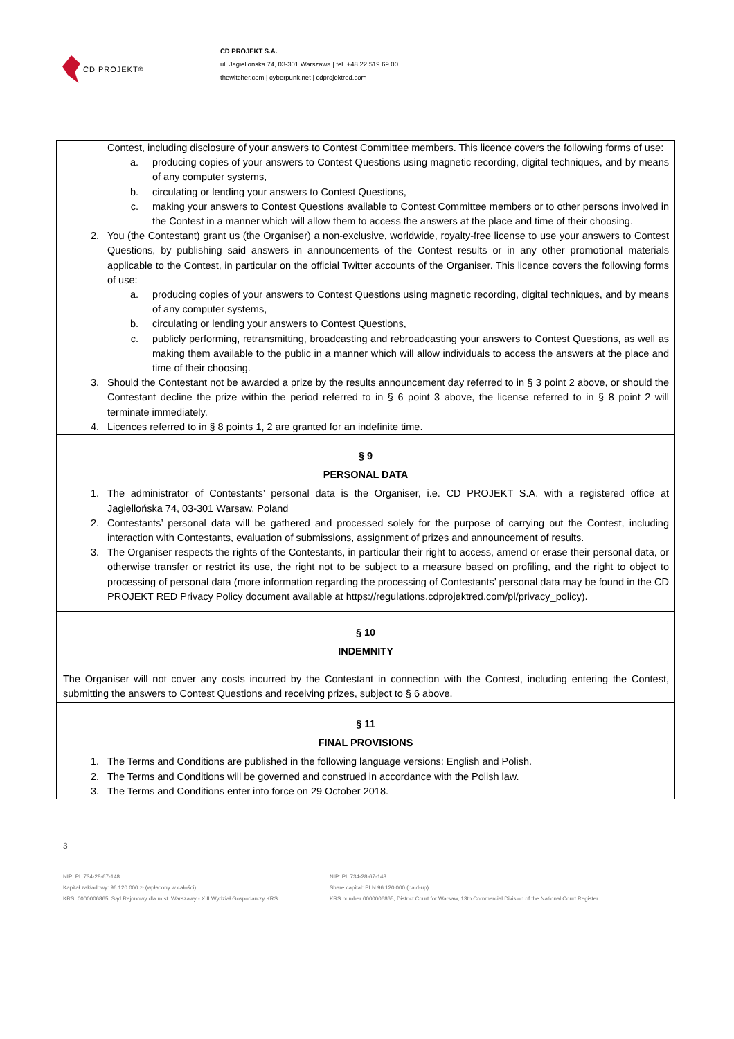CD PROJEKT<sup>®</sup>
CD PROJEKT S.A.
ul. Jagiellońska 74, 03-301 Warszawa | tel. +48 22 519 69 00
thewitcher.com | cyberpunk.net | cdprojektred.com
Contest, including disclosure of your answers to Contest Committee members. This licence covers the following forms of use:
a. producing copies of your answers to Contest Questions using magnetic recording, digital techniques, and by means of any computer systems,
b. circulating or lending your answers to Contest Questions,
c. making your answers to Contest Questions available to Contest Committee members or to other persons involved in the Contest in a manner which will allow them to access the answers at the place and time of their choosing.
2. You (the Contestant) grant us (the Organiser) a non-exclusive, worldwide, royalty-free license to use your answers to Contest Questions, by publishing said answers in announcements of the Contest results or in any other promotional materials applicable to the Contest, in particular on the official Twitter accounts of the Organiser. This licence covers the following forms of use:
a. producing copies of your answers to Contest Questions using magnetic recording, digital techniques, and by means of any computer systems,
b. circulating or lending your answers to Contest Questions,
c. publicly performing, retransmitting, broadcasting and rebroadcasting your answers to Contest Questions, as well as making them available to the public in a manner which will allow individuals to access the answers at the place and time of their choosing.
3. Should the Contestant not be awarded a prize by the results announcement day referred to in § 3 point 2 above, or should the Contestant decline the prize within the period referred to in § 6 point 3 above, the license referred to in § 8 point 2 will terminate immediately.
4. Licences referred to in § 8 points 1, 2 are granted for an indefinite time.
§ 9
PERSONAL DATA
1. The administrator of Contestants’ personal data is the Organiser, i.e. CD PROJEKT S.A. with a registered office at Jagiellońska 74, 03-301 Warsaw, Poland
2. Contestants’ personal data will be gathered and processed solely for the purpose of carrying out the Contest, including interaction with Contestants, evaluation of submissions, assignment of prizes and announcement of results.
3. The Organiser respects the rights of the Contestants, in particular their right to access, amend or erase their personal data, or otherwise transfer or restrict its use, the right not to be subject to a measure based on profiling, and the right to object to processing of personal data (more information regarding the processing of Contestants’ personal data may be found in the CD PROJEKT RED Privacy Policy document available at https://regulations.cdprojektred.com/pl/privacy_policy).
§ 10
INDEMNITY
The Organiser will not cover any costs incurred by the Contestant in connection with the Contest, including entering the Contest, submitting the answers to Contest Questions and receiving prizes, subject to § 6 above.
§ 11
FINAL PROVISIONS
1. The Terms and Conditions are published in the following language versions: English and Polish.
2. The Terms and Conditions will be governed and construed in accordance with the Polish law.
3. The Terms and Conditions enter into force on 29 October 2018.
3
NIP: PL 734-28-67-148
Kapitał zakładowy: 96.120.000 zł (wpłacony w całości)
KRS: 0000006865, Sąd Rejonowy dla m.st. Warszawy - XIII Wydział Gospodarczy KRS
NIP: PL 734-28-67-148
Share capital: PLN 96.120.000 (paid-up)
KRS number 0000006865, District Court for Warsaw, 13th Commercial Division of the National Court Register